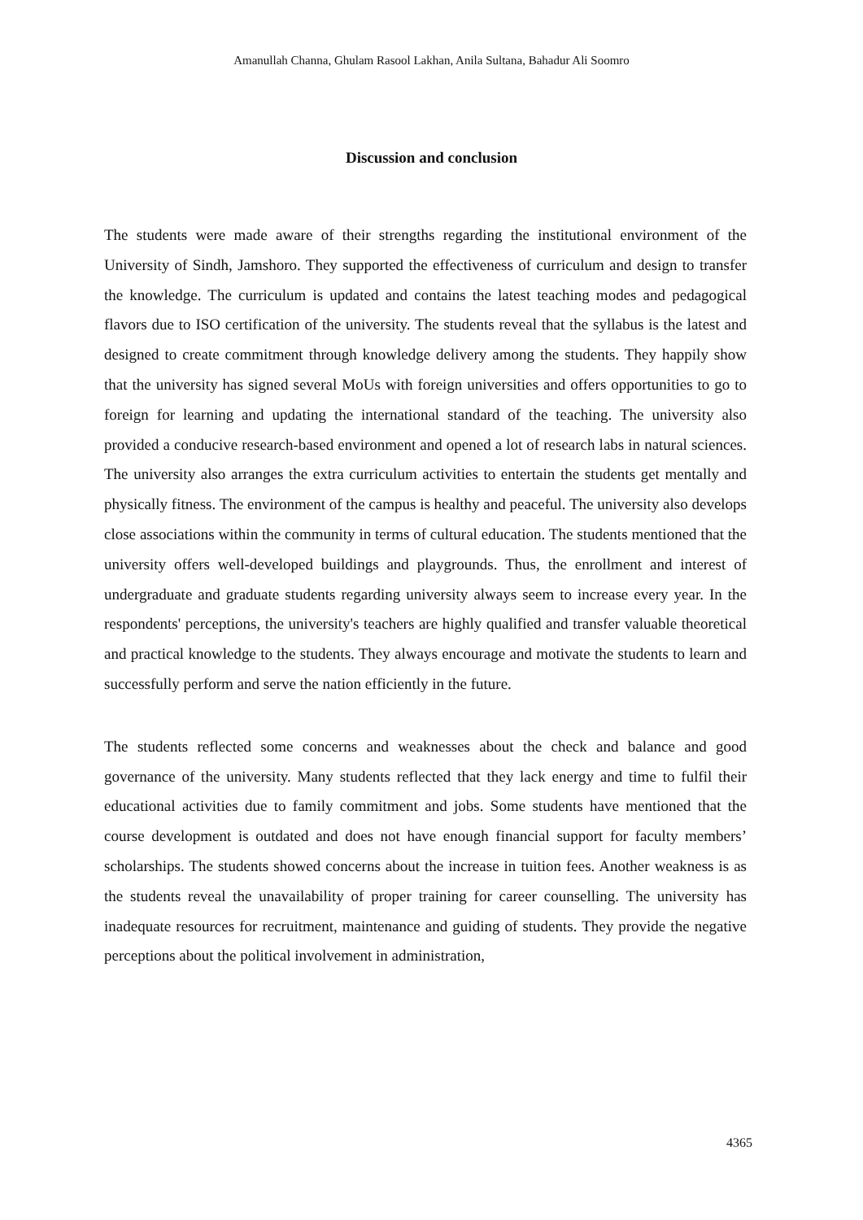Amanullah Channa, Ghulam Rasool Lakhan, Anila Sultana, Bahadur Ali Soomro
Discussion and conclusion
The students were made aware of their strengths regarding the institutional environment of the University of Sindh, Jamshoro. They supported the effectiveness of curriculum and design to transfer the knowledge. The curriculum is updated and contains the latest teaching modes and pedagogical flavors due to ISO certification of the university. The students reveal that the syllabus is the latest and designed to create commitment through knowledge delivery among the students. They happily show that the university has signed several MoUs with foreign universities and offers opportunities to go to foreign for learning and updating the international standard of the teaching. The university also provided a conducive research-based environment and opened a lot of research labs in natural sciences. The university also arranges the extra curriculum activities to entertain the students get mentally and physically fitness. The environment of the campus is healthy and peaceful. The university also develops close associations within the community in terms of cultural education. The students mentioned that the university offers well-developed buildings and playgrounds. Thus, the enrollment and interest of undergraduate and graduate students regarding university always seem to increase every year. In the respondents' perceptions, the university's teachers are highly qualified and transfer valuable theoretical and practical knowledge to the students. They always encourage and motivate the students to learn and successfully perform and serve the nation efficiently in the future.
The students reflected some concerns and weaknesses about the check and balance and good governance of the university. Many students reflected that they lack energy and time to fulfil their educational activities due to family commitment and jobs. Some students have mentioned that the course development is outdated and does not have enough financial support for faculty members’ scholarships. The students showed concerns about the increase in tuition fees. Another weakness is as the students reveal the unavailability of proper training for career counselling. The university has inadequate resources for recruitment, maintenance and guiding of students. They provide the negative perceptions about the political involvement in administration,
4365